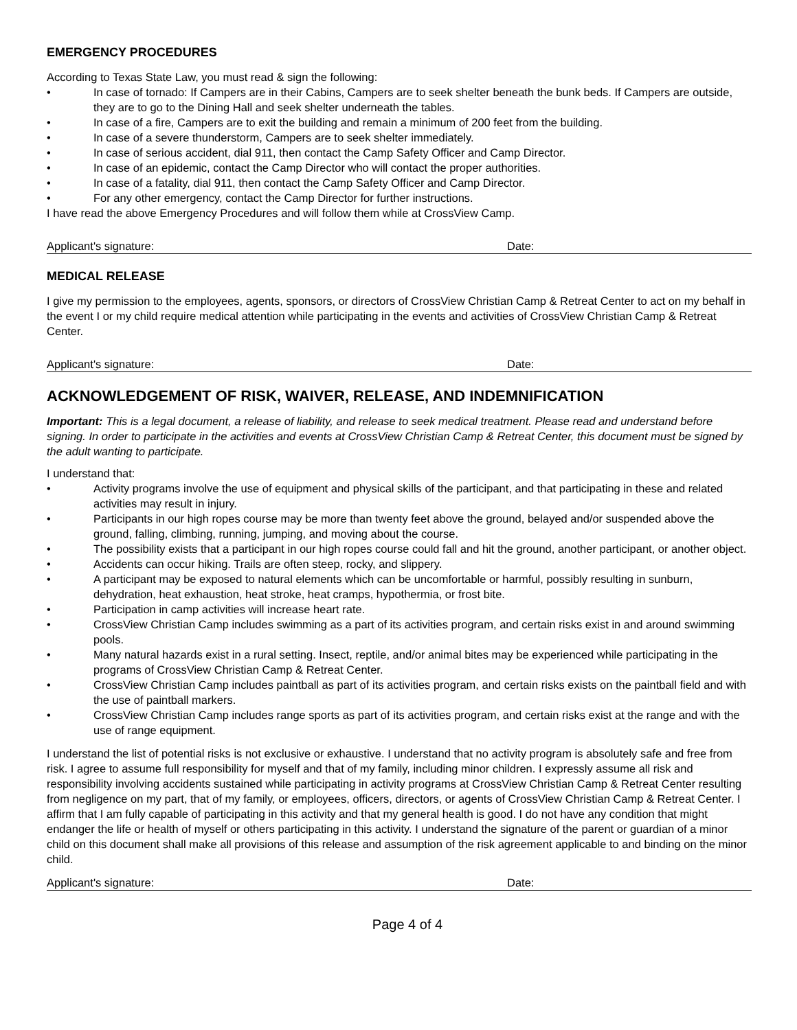EMERGENCY PROCEDURES
According to Texas State Law, you must read & sign the following:
• In case of tornado: If Campers are in their Cabins, Campers are to seek shelter beneath the bunk beds. If Campers are outside, they are to go to the Dining Hall and seek shelter underneath the tables.
• In case of a fire, Campers are to exit the building and remain a minimum of 200 feet from the building.
• In case of a severe thunderstorm, Campers are to seek shelter immediately.
• In case of serious accident, dial 911, then contact the Camp Safety Officer and Camp Director.
• In case of an epidemic, contact the Camp Director who will contact the proper authorities.
• In case of a fatality, dial 911, then contact the Camp Safety Officer and Camp Director.
• For any other emergency, contact the Camp Director for further instructions.
I have read the above Emergency Procedures and will follow them while at CrossView Camp.
Applicant's signature: Date:
MEDICAL RELEASE
I give my permission to the employees, agents, sponsors, or directors of CrossView Christian Camp & Retreat Center to act on my behalf in the event I or my child require medical attention while participating in the events and activities of CrossView Christian Camp & Retreat Center.
Applicant's signature: Date:
ACKNOWLEDGEMENT OF RISK, WAIVER, RELEASE, AND INDEMNIFICATION
Important: This is a legal document, a release of liability, and release to seek medical treatment. Please read and understand before signing. In order to participate in the activities and events at CrossView Christian Camp & Retreat Center, this document must be signed by the adult wanting to participate.
I understand that:
• Activity programs involve the use of equipment and physical skills of the participant, and that participating in these and related activities may result in injury.
• Participants in our high ropes course may be more than twenty feet above the ground, belayed and/or suspended above the ground, falling, climbing, running, jumping, and moving about the course.
• The possibility exists that a participant in our high ropes course could fall and hit the ground, another participant, or another object.
• Accidents can occur hiking. Trails are often steep, rocky, and slippery.
• A participant may be exposed to natural elements which can be uncomfortable or harmful, possibly resulting in sunburn, dehydration, heat exhaustion, heat stroke, heat cramps, hypothermia, or frost bite.
• Participation in camp activities will increase heart rate.
• CrossView Christian Camp includes swimming as a part of its activities program, and certain risks exist in and around swimming pools.
• Many natural hazards exist in a rural setting. Insect, reptile, and/or animal bites may be experienced while participating in the programs of CrossView Christian Camp & Retreat Center.
• CrossView Christian Camp includes paintball as part of its activities program, and certain risks exists on the paintball field and with the use of paintball markers.
• CrossView Christian Camp includes range sports as part of its activities program, and certain risks exist at the range and with the use of range equipment.
I understand the list of potential risks is not exclusive or exhaustive. I understand that no activity program is absolutely safe and free from risk. I agree to assume full responsibility for myself and that of my family, including minor children. I expressly assume all risk and responsibility involving accidents sustained while participating in activity programs at CrossView Christian Camp & Retreat Center resulting from negligence on my part, that of my family, or employees, officers, directors, or agents of CrossView Christian Camp & Retreat Center. I affirm that I am fully capable of participating in this activity and that my general health is good. I do not have any condition that might endanger the life or health of myself or others participating in this activity. I understand the signature of the parent or guardian of a minor child on this document shall make all provisions of this release and assumption of the risk agreement applicable to and binding on the minor child.
Applicant's signature: Date:
Page 4 of 4